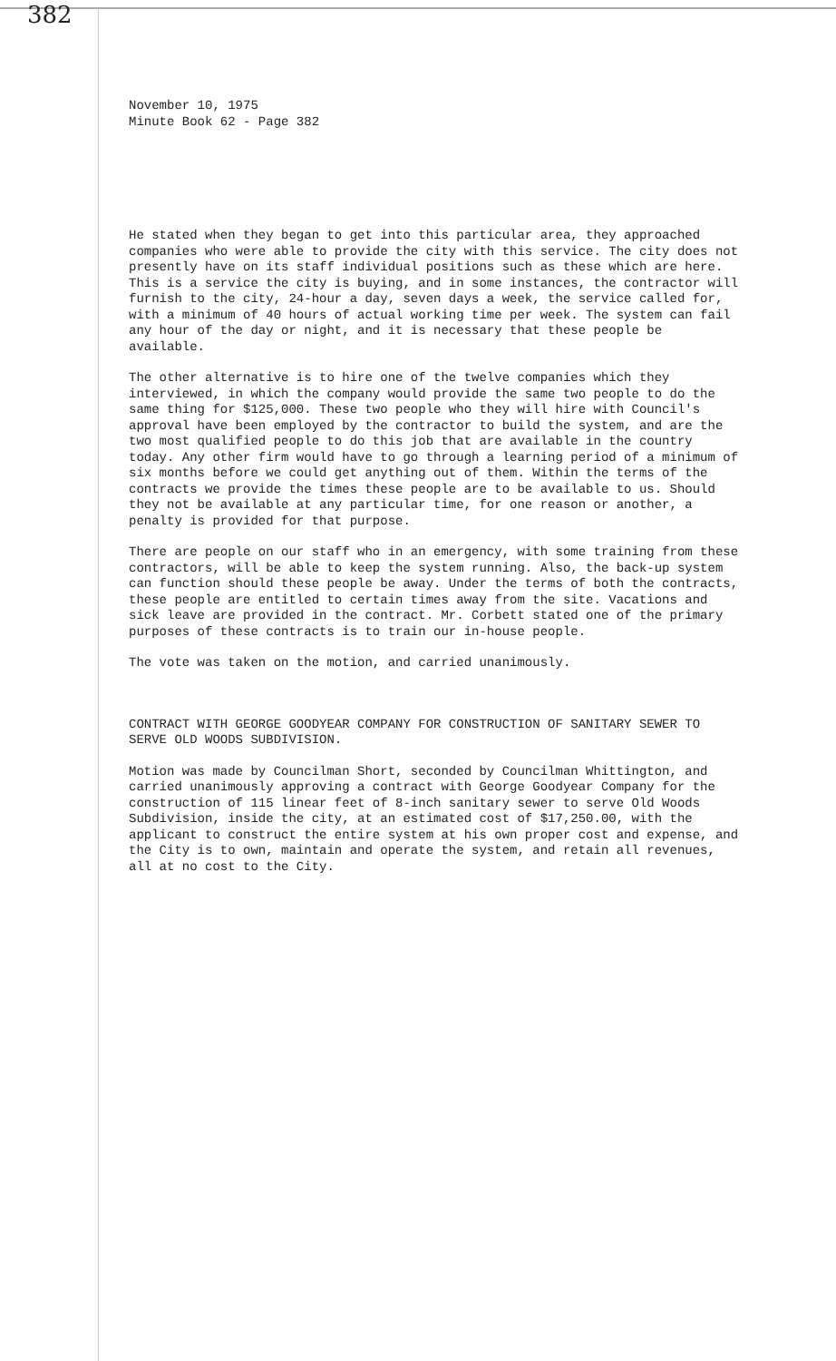382
November 10, 1975
Minute Book 62 - Page 382
He stated when they began to get into this particular area, they approached companies who were able to provide the city with this service. The city does not presently have on its staff individual positions such as these which are here. This is a service the city is buying, and in some instances, the contractor will furnish to the city, 24-hour a day, seven days a week, the service called for, with a minimum of 40 hours of actual working time per week. The system can fail any hour of the day or night, and it is necessary that these people be available.
The other alternative is to hire one of the twelve companies which they interviewed, in which the company would provide the same two people to do the same thing for $125,000. These two people who they will hire with Council's approval have been employed by the contractor to build the system, and are the two most qualified people to do this job that are available in the country today. Any other firm would have to go through a learning period of a minimum of six months before we could get anything out of them. Within the terms of the contracts we provide the times these people are to be available to us. Should they not be available at any particular time, for one reason or another, a penalty is provided for that purpose.
There are people on our staff who in an emergency, with some training from these contractors, will be able to keep the system running. Also, the back-up system can function should these people be away. Under the terms of both the contracts, these people are entitled to certain times away from the site. Vacations and sick leave are provided in the contract. Mr. Corbett stated one of the primary purposes of these contracts is to train our in-house people.
The vote was taken on the motion, and carried unanimously.
CONTRACT WITH GEORGE GOODYEAR COMPANY FOR CONSTRUCTION OF SANITARY SEWER TO SERVE OLD WOODS SUBDIVISION.
Motion was made by Councilman Short, seconded by Councilman Whittington, and carried unanimously approving a contract with George Goodyear Company for the construction of 115 linear feet of 8-inch sanitary sewer to serve Old Woods Subdivision, inside the city, at an estimated cost of $17,250.00, with the applicant to construct the entire system at his own proper cost and expense, and the City is to own, maintain and operate the system, and retain all revenues, all at no cost to the City.